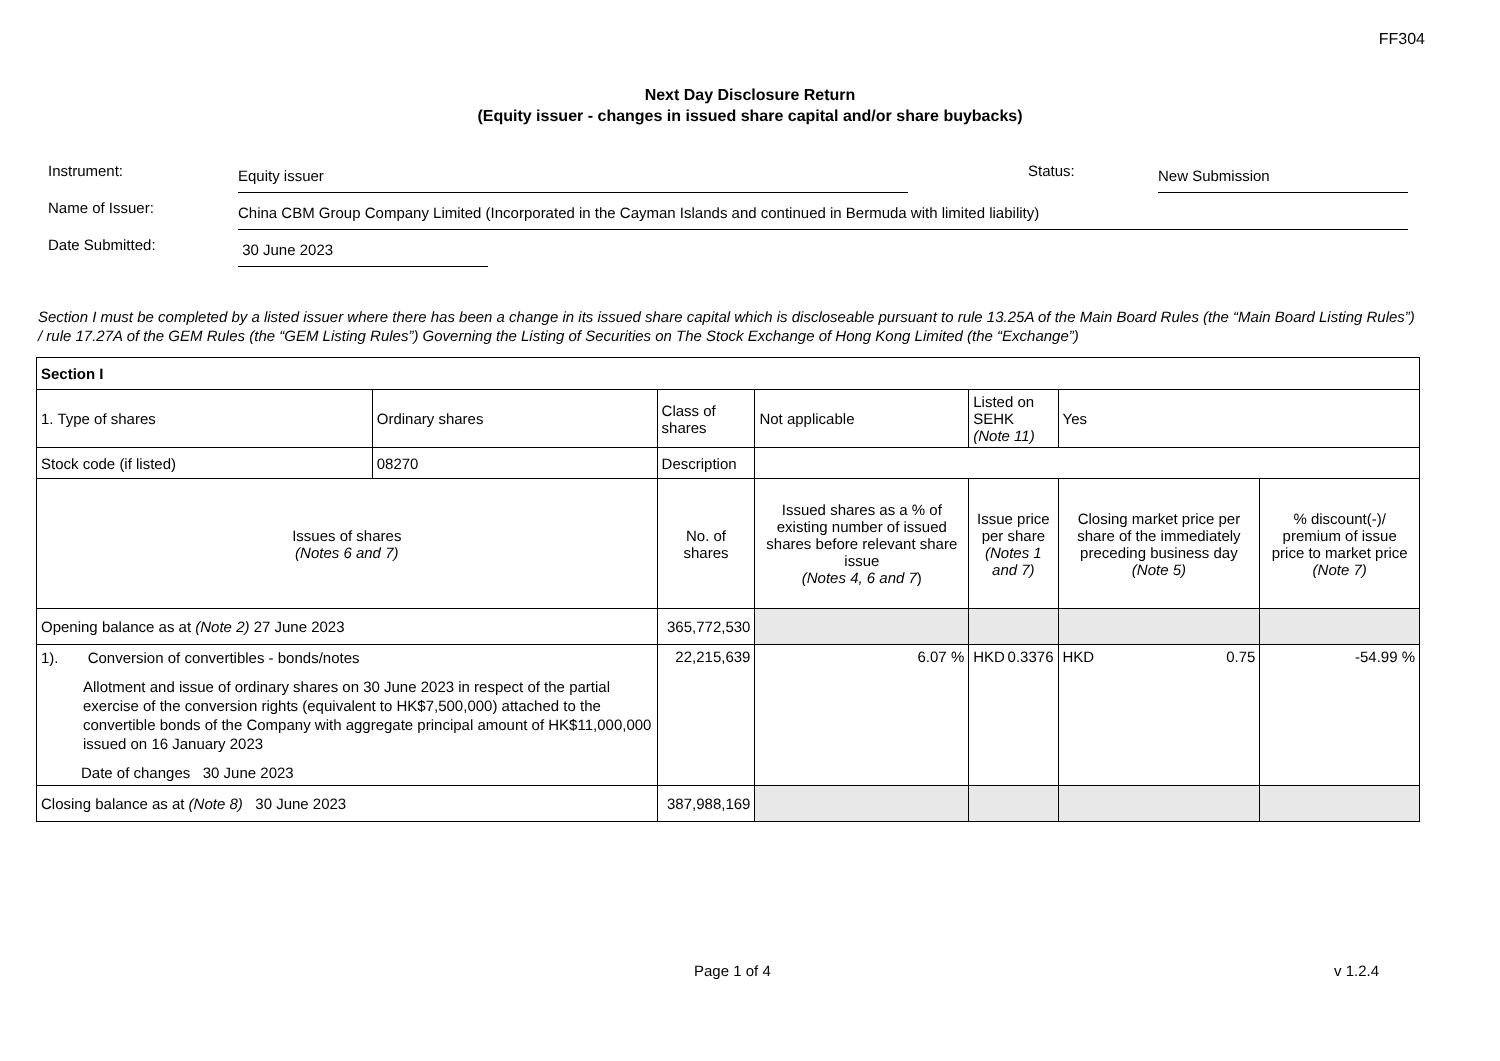FF304
Next Day Disclosure Return
(Equity issuer - changes in issued share capital and/or share buybacks)
Instrument: Equity issuer Status: New Submission
Name of Issuer: China CBM Group Company Limited (Incorporated in the Cayman Islands and continued in Bermuda with limited liability)
Date Submitted: 30 June 2023
Section I must be completed by a listed issuer where there has been a change in its issued share capital which is discloseable pursuant to rule 13.25A of the Main Board Rules (the “Main Board Listing Rules”) / rule 17.27A of the GEM Rules (the “GEM Listing Rules”) Governing the Listing of Securities on The Stock Exchange of Hong Kong Limited (the “Exchange”)
| Section I | | | | | | | |
| 1. Type of shares | Ordinary shares | Class of shares | Not applicable | | Listed on SEHK (Note 11) | Yes | |
| Stock code (if listed) | 08270 | Description | | | | | |
| Issues of shares (Notes 6 and 7) | | No. of shares | | Issued shares as a % of existing number of issued shares before relevant share issue (Notes 4, 6 and 7 ) | Issue price per share (Notes 1 and 7) | Closing market price per share of the immediately preceding business day (Note 5) | % discount(-)/ premium of issue price to market price (Note 7) |
| Opening balance as at (Note 2) 27 June 2023 | | 365,772,530 | | | | | |
| 1). Conversion of convertibles - bonds/notes Allotment and issue of ordinary shares on 30 June 2023 in respect of the partial exercise of the conversion rights (equivalent to HK$7,500,000) attached to the convertible bonds of the Company with aggregate principal amount of HK$11,000,000 issued on 16 January 2023 Date of changes 30 June 2023 | | 22,215,639 | | 6.07 % | HKD 0.3376 | HKD 0.75 | -54.99 % |
| Closing balance as at (Note 8) 30 June 2023 | | 387,988,169 | | | | | |
Page 1 of 4 v 1.2.4